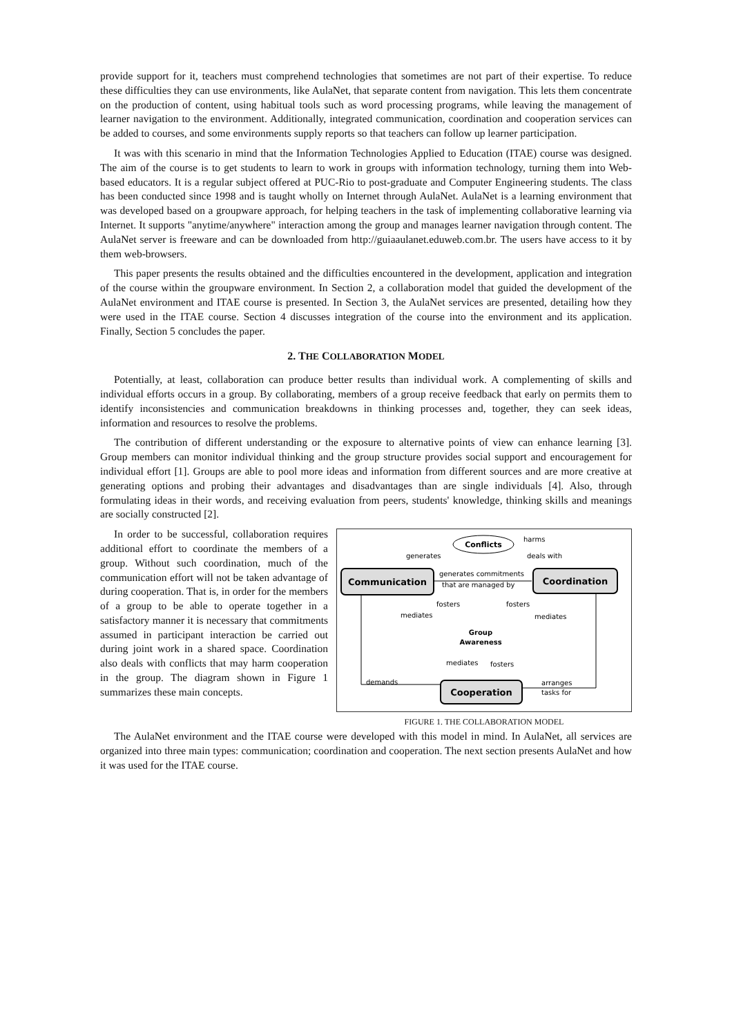provide support for it, teachers must comprehend technologies that sometimes are not part of their expertise. To reduce these difficulties they can use environments, like AulaNet, that separate content from navigation. This lets them concentrate on the production of content, using habitual tools such as word processing programs, while leaving the management of learner navigation to the environment. Additionally, integrated communication, coordination and cooperation services can be added to courses, and some environments supply reports so that teachers can follow up learner participation.
It was with this scenario in mind that the Information Technologies Applied to Education (ITAE) course was designed. The aim of the course is to get students to learn to work in groups with information technology, turning them into Web-based educators. It is a regular subject offered at PUC-Rio to post-graduate and Computer Engineering students. The class has been conducted since 1998 and is taught wholly on Internet through AulaNet. AulaNet is a learning environment that was developed based on a groupware approach, for helping teachers in the task of implementing collaborative learning via Internet. It supports "anytime/anywhere" interaction among the group and manages learner navigation through content. The AulaNet server is freeware and can be downloaded from http://guiaaulanet.eduweb.com.br. The users have access to it by them web-browsers.
This paper presents the results obtained and the difficulties encountered in the development, application and integration of the course within the groupware environment. In Section 2, a collaboration model that guided the development of the AulaNet environment and ITAE course is presented. In Section 3, the AulaNet services are presented, detailing how they were used in the ITAE course. Section 4 discusses integration of the course into the environment and its application. Finally, Section 5 concludes the paper.
2. THE COLLABORATION MODEL
Potentially, at least, collaboration can produce better results than individual work. A complementing of skills and individual efforts occurs in a group. By collaborating, members of a group receive feedback that early on permits them to identify inconsistencies and communication breakdowns in thinking processes and, together, they can seek ideas, information and resources to resolve the problems.
The contribution of different understanding or the exposure to alternative points of view can enhance learning [3]. Group members can monitor individual thinking and the group structure provides social support and encouragement for individual effort [1]. Groups are able to pool more ideas and information from different sources and are more creative at generating options and probing their advantages and disadvantages than are single individuals [4]. Also, through formulating ideas in their words, and receiving evaluation from peers, students' knowledge, thinking skills and meanings are socially constructed [2].
In order to be successful, collaboration requires additional effort to coordinate the members of a group. Without such coordination, much of the communication effort will not be taken advantage of during cooperation. That is, in order for the members of a group to be able to operate together in a satisfactory manner it is necessary that commitments assumed in participant interaction be carried out during joint work in a shared space. Coordination also deals with conflicts that may harm cooperation in the group. The diagram shown in Figure 1 summarizes these main concepts.
Conflicts
Communication
Coordination
Cooperation
harms
generates
deals with
generates commitments
that are managed by
fosters
fosters
mediates
mediates
Group
Awareness
mediates
fosters
demands
arranges
tasks for
FIGURE 1. THE COLLABORATION MODEL
The AulaNet environment and the ITAE course were developed with this model in mind. In AulaNet, all services are organized into three main types: communication; coordination and cooperation. The next section presents AulaNet and how it was used for the ITAE course.